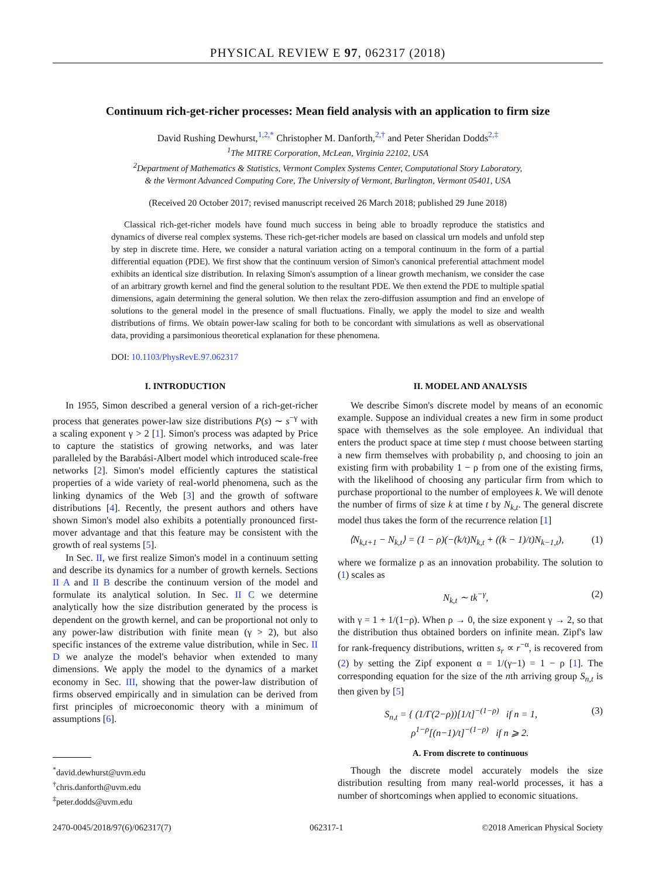PHYSICAL REVIEW E 97, 062317 (2018)
Continuum rich-get-richer processes: Mean field analysis with an application to firm size
David Rushing Dewhurst,<sup>1,2,*</sup> Christopher M. Danforth,<sup>2,†</sup> and Peter Sheridan Dodds<sup>2,‡</sup>
<sup>1</sup> The MITRE Corporation, McLean, Virginia 22102, USA
<sup>2</sup> Department of Mathematics & Statistics, Vermont Complex Systems Center, Computational Story Laboratory,
& the Vermont Advanced Computing Core, The University of Vermont, Burlington, Vermont 05401, USA
(Received 20 October 2017; revised manuscript received 26 March 2018; published 29 June 2018)
Classical rich-get-richer models have found much success in being able to broadly reproduce the statistics and dynamics of diverse real complex systems. These rich-get-richer models are based on classical urn models and unfold step by step in discrete time. Here, we consider a natural variation acting on a temporal continuum in the form of a partial differential equation (PDE). We first show that the continuum version of Simon's canonical preferential attachment model exhibits an identical size distribution. In relaxing Simon's assumption of a linear growth mechanism, we consider the case of an arbitrary growth kernel and find the general solution to the resultant PDE. We then extend the PDE to multiple spatial dimensions, again determining the general solution. We then relax the zero-diffusion assumption and find an envelope of solutions to the general model in the presence of small fluctuations. Finally, we apply the model to size and wealth distributions of firms. We obtain power-law scaling for both to be concordant with simulations as well as observational data, providing a parsimonious theoretical explanation for these phenomena.
DOI: 10.1103/PhysRevE.97.062317
I. INTRODUCTION
In 1955, Simon described a general version of a rich-get-richer process that generates power-law size distributions P(s) ∼ s<sup>−γ</sup> with a scaling exponent γ > 2 [1]. Simon's process was adapted by Price to capture the statistics of growing networks, and was later paralleled by the Barabási-Albert model which introduced scale-free networks [2]. Simon's model efficiently captures the statistical properties of a wide variety of real-world phenomena, such as the linking dynamics of the Web [3] and the growth of software distributions [4]. Recently, the present authors and others have shown Simon's model also exhibits a potentially pronounced first-mover advantage and that this feature may be consistent with the growth of real systems [5].
In Sec. II, we first realize Simon's model in a continuum setting and describe its dynamics for a number of growth kernels. Sections II A and II B describe the continuum version of the model and formulate its analytical solution. In Sec. II C we determine analytically how the size distribution generated by the process is dependent on the growth kernel, and can be proportional not only to any power-law distribution with finite mean (γ > 2), but also specific instances of the extreme value distribution, while in Sec. II D we analyze the model's behavior when extended to many dimensions. We apply the model to the dynamics of a market economy in Sec. III, showing that the power-law distribution of firms observed empirically and in simulation can be derived from first principles of microeconomic theory with a minimum of assumptions [6].
<sup>*</sup> david.dewhurst@uvm.edu
<sup>†</sup> chris.danforth@uvm.edu
<sup>‡</sup> peter.dodds@uvm.edu
II. MODEL AND ANALYSIS
We describe Simon's discrete model by means of an economic example. Suppose an individual creates a new firm in some product space with themselves as the sole employee. An individual that enters the product space at time step t must choose between starting a new firm themselves with probability ρ, and choosing to join an existing firm with probability 1 − ρ from one of the existing firms, with the likelihood of choosing any particular firm from which to purchase proportional to the number of employees k. We will denote the number of firms of size k at time t by N<sub>k,t</sub>. The general discrete model thus takes the form of the recurrence relation [1]
⟨N<sub>k,t+1</sub> − N<sub>k,t</sub>⟩ = (1 − ρ)(−(k/t)N<sub>k,t</sub> + ((k − 1)/t)N<sub>k−1,t</sub>), (1)
where we formalize ρ as an innovation probability. The solution to (1) scales as
N<sub>k,t</sub> ∼ tk<sup>−γ</sup>, (2)
with γ = 1 + 1/(1−ρ). When ρ → 0, the size exponent γ → 2, so that the distribution thus obtained borders on infinite mean. Zipf's law for rank-frequency distributions, written s<sub>r</sub> ∝ r<sup>−α</sup>, is recovered from (2) by setting the Zipf exponent α = 1/(γ−1) = 1 − ρ [1]. The corresponding equation for the size of the nth arriving group S<sub>n,t</sub> is then given by [5]
S<sub>n,t</sub> = { (1/Γ(2−ρ))[1/t]<sup>−(1−ρ)</sup> if n = 1,
ρ<sup>1−ρ</sup>[(n−1)/t]<sup>−(1−ρ)</sup> if n ⩾ 2. (3)
A. From discrete to continuous
Though the discrete model accurately models the size distribution resulting from many real-world processes, it has a number of shortcomings when applied to economic situations.
2470-0045/2018/97(6)/062317(7) 062317-1 ©2018 American Physical Society